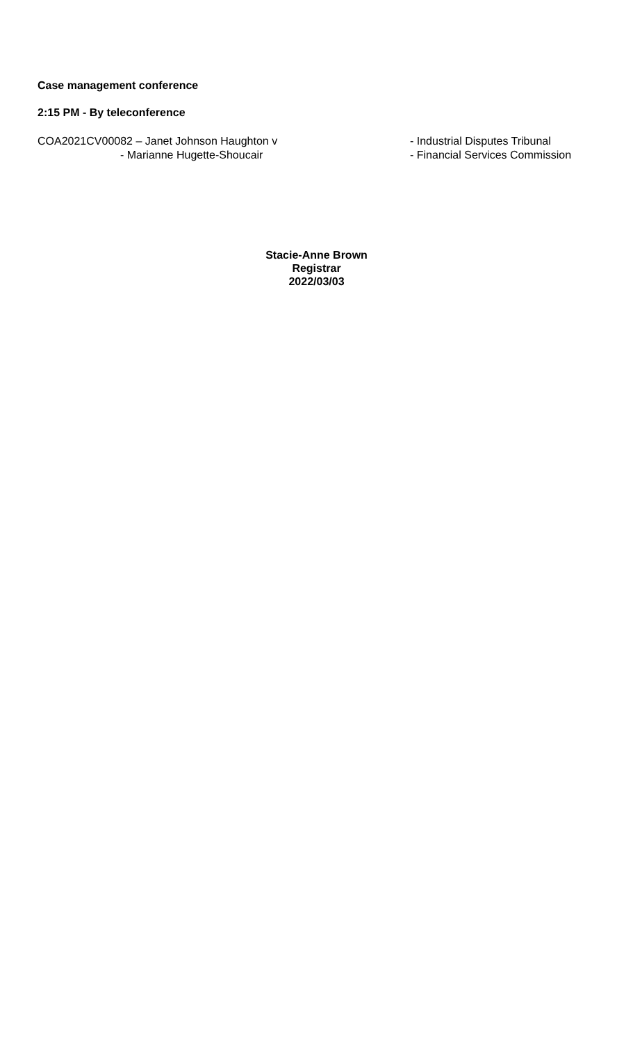Case management conference
2:15 PM - By teleconference
COA2021CV00082 – Janet Johnson Haughton v
- Marianne Hugette-Shoucair
- Industrial Disputes Tribunal
- Financial Services Commission
Stacie-Anne Brown
Registrar
2022/03/03